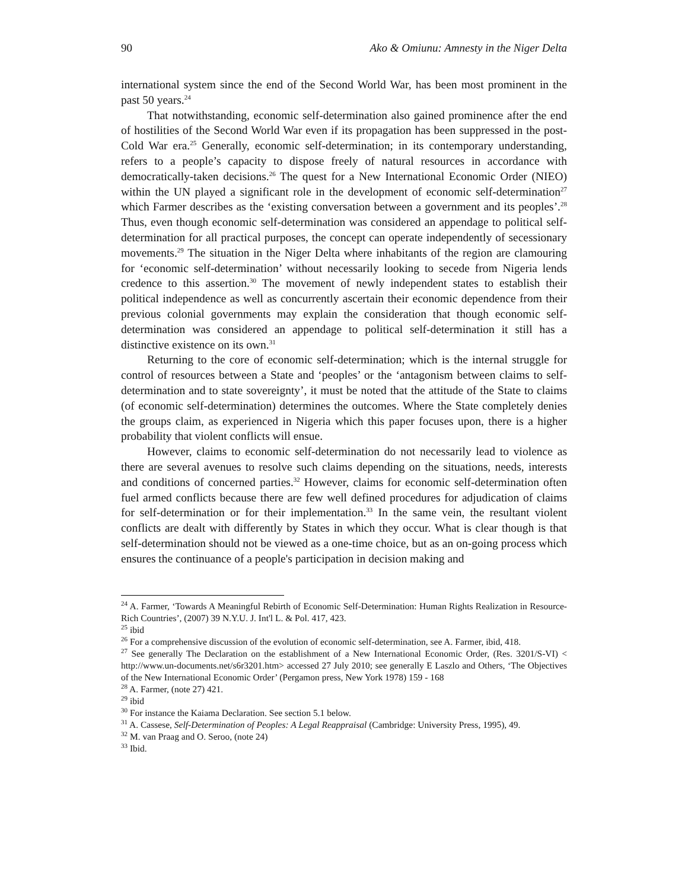90 Ako & Omiunu: Amnesty in the Niger Delta
international system since the end of the Second World War, has been most prominent in the past 50 years.<sup>24</sup>
That notwithstanding, economic self-determination also gained prominence after the end of hostilities of the Second World War even if its propagation has been suppressed in the post-Cold War era.<sup>25</sup> Generally, economic self-determination; in its contemporary understanding, refers to a people’s capacity to dispose freely of natural resources in accordance with democratically-taken decisions.<sup>26</sup> The quest for a New International Economic Order (NIEO) within the UN played a significant role in the development of economic self-determination<sup>27</sup> which Farmer describes as the ‘existing conversation between a government and its peoples’.<sup>28</sup> Thus, even though economic self-determination was considered an appendage to political self-determination for all practical purposes, the concept can operate independently of secessionary movements.<sup>29</sup> The situation in the Niger Delta where inhabitants of the region are clamouring for ‘economic self-determination’ without necessarily looking to secede from Nigeria lends credence to this assertion.<sup>30</sup> The movement of newly independent states to establish their political independence as well as concurrently ascertain their economic dependence from their previous colonial governments may explain the consideration that though economic self-determination was considered an appendage to political self-determination it still has a distinctive existence on its own.<sup>31</sup>
Returning to the core of economic self-determination; which is the internal struggle for control of resources between a State and ‘peoples’ or the ‘antagonism between claims to self-determination and to state sovereignty’, it must be noted that the attitude of the State to claims (of economic self-determination) determines the outcomes. Where the State completely denies the groups claim, as experienced in Nigeria which this paper focuses upon, there is a higher probability that violent conflicts will ensue.
However, claims to economic self-determination do not necessarily lead to violence as there are several avenues to resolve such claims depending on the situations, needs, interests and conditions of concerned parties.<sup>32</sup> However, claims for economic self-determination often fuel armed conflicts because there are few well defined procedures for adjudication of claims for self-determination or for their implementation.<sup>33</sup> In the same vein, the resultant violent conflicts are dealt with differently by States in which they occur. What is clear though is that self-determination should not be viewed as a one-time choice, but as an on-going process which ensures the continuance of a people's participation in decision making and
<sup>24</sup> A. Farmer, ‘Towards A Meaningful Rebirth of Economic Self-Determination: Human Rights Realization in Resource-Rich Countries’, (2007) 39 N.Y.U. J. Int'l L. & Pol. 417, 423.
<sup>25</sup> ibid
<sup>26</sup> For a comprehensive discussion of the evolution of economic self-determination, see A. Farmer, ibid, 418.
<sup>27</sup> See generally The Declaration on the establishment of a New International Economic Order, (Res. 3201/S-VI) < http://www.un-documents.net/s6r3201.htm> accessed 27 July 2010; see generally E Laszlo and Others, ‘The Objectives of the New International Economic Order’ (Pergamon press, New York 1978) 159 - 168
<sup>28</sup> A. Farmer, (note 27) 421.
<sup>29</sup> ibid
<sup>30</sup> For instance the Kaiama Declaration. See section 5.1 below.
<sup>31</sup> A. Cassese, Self-Determination of Peoples: A Legal Reappraisal (Cambridge: University Press, 1995), 49.
<sup>32</sup> M. van Praag and O. Seroo, (note 24)
<sup>33</sup> Ibid.